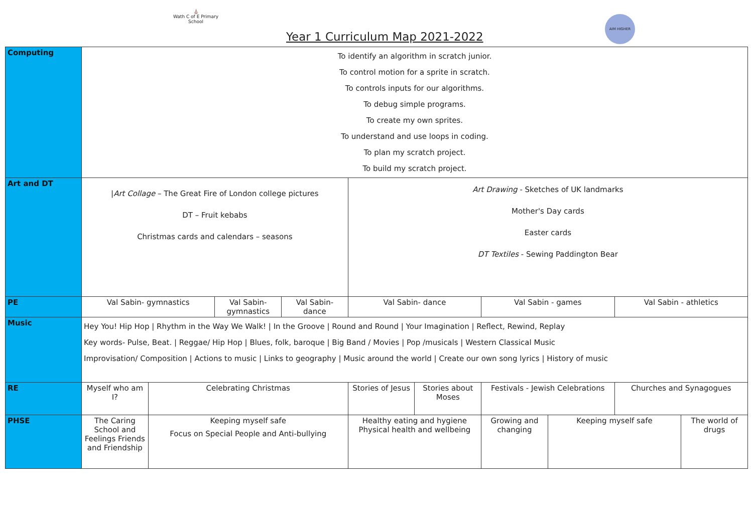⛪
Wath C of E Primary School
AIM HIGHER
Year 1 Curriculum Map 2021-2022
| Computing | To identify an algorithm in scratch junior. To control motion for a sprite in scratch. To controls inputs for our algorithms. To debug simple programs. To create my own sprites. To understand and use loops in coding. To plan my scratch project. To build my scratch project. | | | | | | | | | |
| Art and DT | / Art Collage – The Great Fire of London college pictures DT – Fruit kebabs Christmas cards and calendars – seasons | | | | Art Drawing - Sketches of UK landmarks Mother's Day cards Easter cards DT Textiles - Sewing Paddington Bear | | | | | |
| PE | Val Sabin- gymnastics | | Val Sabin- gymnastics | Val Sabin- dance | Val Sabin- dance | | Val Sabin - games | | Val Sabin - athletics | |
| Music | Hey You! Hip Hop / Rhythm in the Way We Walk! / In the Groove / Round and Round / Your Imagination / Reflect, Rewind, Replay Key words- Pulse, Beat. / Reggae/ Hip Hop / Blues, folk, baroque / Big Band / Movies / Pop /musicals / Western Classical Music Improvisation/ Composition / Actions to music / Links to geography / Music around the world / Create our own song lyrics / History of music | | | | | | | | | |
| RE | Myself who am I? | Celebrating Christmas | | | Stories of Jesus | Stories about Moses | Festivals - Jewish Celebrations | | Churches and Synagogues | |
| PHSE | The Caring School and Feelings Friends and Friendship | Keeping myself safe Focus on Special People and Anti-bullying | | | Healthy eating and hygiene Physical health and wellbeing | | Growing and changing | Keeping myself safe | | The world of drugs |